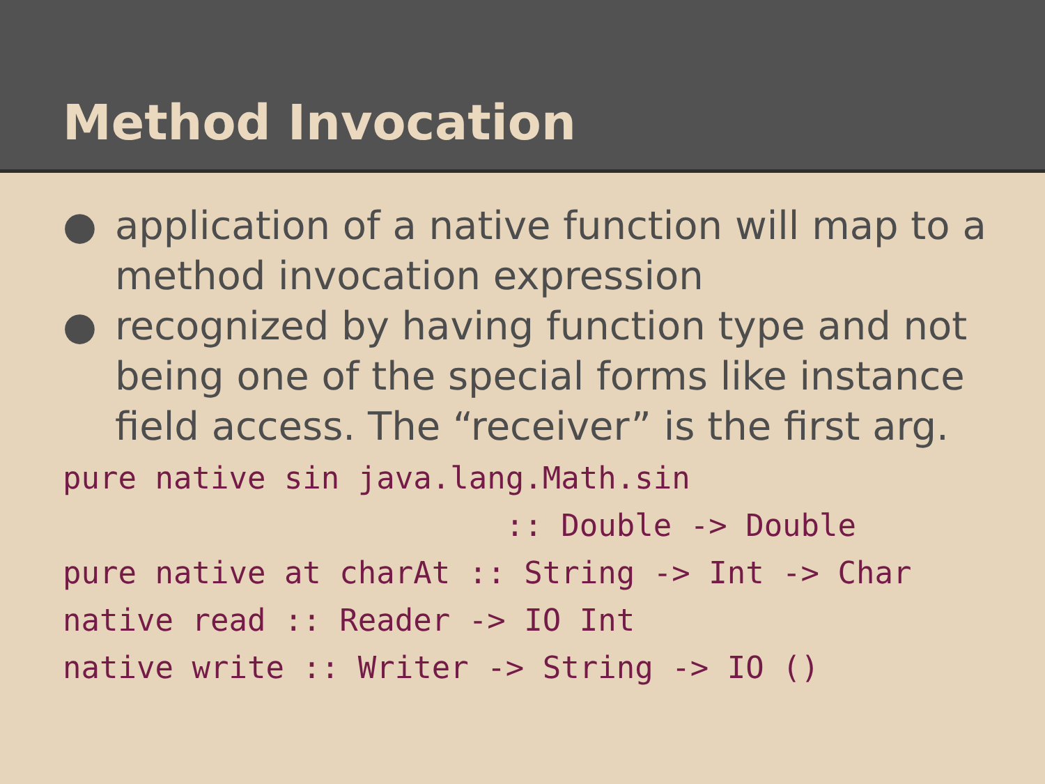Method Invocation
● application of a native function will map to a method invocation expression
● recognized by having function type and not being one of the special forms like instance field access. The “receiver” is the first arg.
pure native sin java.lang.Math.sin
                        :: Double -> Double
pure native at charAt :: String -> Int -> Char
native read :: Reader -> IO Int
native write :: Writer -> String -> IO ()